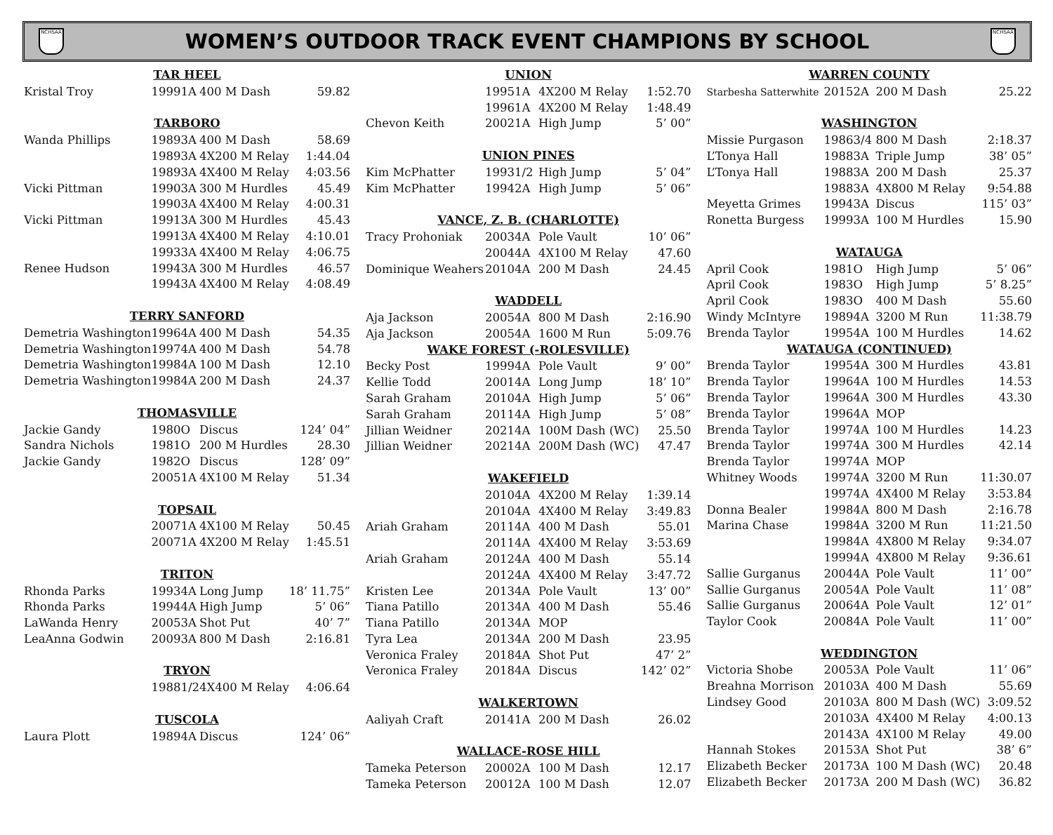NCHSAA
WOMEN’S OUTDOOR TRACK EVENT CHAMPIONS BY SCHOOL
NCHSAA
| TAR HEEL | | | | |
| --- | --- | --- | --- | --- |
| Kristal Troy | 1999 | 1A | 400 M Dash | 59.82 |
| TARBORO | | | | |
| Wanda Phillips | 1989 | 3A | 400 M Dash | 58.69 |
| | 1989 | 3A | 4X200 M Relay | 1:44.04 |
| | 1989 | 3A | 4X400 M Relay | 4:03.56 |
| Vicki Pittman | 1990 | 3A | 300 M Hurdles | 45.49 |
| | 1990 | 3A | 4X400 M Relay | 4:00.31 |
| Vicki Pittman | 1991 | 3A | 300 M Hurdles | 45.43 |
| | 1991 | 3A | 4X400 M Relay | 4:10.01 |
| | 1993 | 3A | 4X400 M Relay | 4:06.75 |
| Renee Hudson | 1994 | 3A | 300 M Hurdles | 46.57 |
| | 1994 | 3A | 4X400 M Relay | 4:08.49 |
| TERRY SANFORD | | | | |
| Demetria Washington | 1996 | 4A | 400 M Dash | 54.35 |
| Demetria Washington | 1997 | 4A | 400 M Dash | 54.78 |
| Demetria Washington | 1998 | 4A | 100 M Dash | 12.10 |
| Demetria Washington | 1998 | 4A | 200 M Dash | 24.37 |
| THOMASVILLE | | | | |
| Jackie Gandy | 1980 | O | Discus | 124’ 04” |
| Sandra Nichols | 1981 | O | 200 M Hurdles | 28.30 |
| Jackie Gandy | 1982 | O | Discus | 128’ 09” |
| | 2005 | 1A | 4X100 M Relay | 51.34 |
| TOPSAIL | | | | |
| | 2007 | 1A | 4X100 M Relay | 50.45 |
| | 2007 | 1A | 4X200 M Relay | 1:45.51 |
| TRITON | | | | |
| Rhonda Parks | 1993 | 4A | Long Jump | 18’ 11.75” |
| Rhonda Parks | 1994 | 4A | High Jump | 5’ 06” |
| LaWanda Henry | 2005 | 3A | Shot Put | 40’ 7” |
| LeaAnna Godwin | 2009 | 3A | 800 M Dash | 2:16.81 |
| TRYON | | | | |
| | 1988 | 1/2 | 4X400 M Relay | 4:06.64 |
| TUSCOLA | | | | |
| Laura Plott | 1989 | 4A | Discus | 124’ 06” |
| UNION | | | | |
| --- | --- | --- | --- | --- |
| | 1995 | 1A | 4X200 M Relay | 1:52.70 |
| | 1996 | 1A | 4X200 M Relay | 1:48.49 |
| Chevon Keith | 2002 | 1A | High Jump | 5’ 00” |
| UNION PINES | | | | |
| Kim McPhatter | 1993 | 1/2 | High Jump | 5’ 04” |
| Kim McPhatter | 1994 | 2A | High Jump | 5’ 06” |
| VANCE, Z. B. (CHARLOTTE) | | | | |
| Tracy Prohoniak | 2003 | 4A | Pole Vault | 10’ 06” |
| | 2004 | 4A | 4X100 M Relay | 47.60 |
| Dominique Weahers | 2010 | 4A | 200 M Dash | 24.45 |
| WADDELL | | | | |
| Aja Jackson | 2005 | 4A | 800 M Dash | 2:16.90 |
| Aja Jackson | 2005 | 4A | 1600 M Run | 5:09.76 |
| WAKE FOREST (-ROLESVILLE) | | | | |
| Becky Post | 1999 | 4A | Pole Vault | 9’ 00” |
| Kellie Todd | 2001 | 4A | Long Jump | 18’ 10” |
| Sarah Graham | 2010 | 4A | High Jump | 5’ 06” |
| Sarah Graham | 2011 | 4A | High Jump | 5’ 08” |
| Jillian Weidner | 2021 | 4A | 100M Dash (WC) | 25.50 |
| Jillian Weidner | 2021 | 4A | 200M Dash (WC) | 47.47 |
| WAKEFIELD | | | | |
| | 2010 | 4A | 4X200 M Relay | 1:39.14 |
| | 2010 | 4A | 4X400 M Relay | 3:49.83 |
| Ariah Graham | 2011 | 4A | 400 M Dash | 55.01 |
| | 2011 | 4A | 4X400 M Relay | 3:53.69 |
| Ariah Graham | 2012 | 4A | 400 M Dash | 55.14 |
| | 2012 | 4A | 4X400 M Relay | 3:47.72 |
| Kristen Lee | 2013 | 4A | Pole Vault | 13’ 00” |
| Tiana Patillo | 2013 | 4A | 400 M Dash | 55.46 |
| Tiana Patillo | 2013 | 4A | MOP | |
| Tyra Lea | 2013 | 4A | 200 M Dash | 23.95 |
| Veronica Fraley | 2018 | 4A | Shot Put | 47’ 2” |
| Veronica Fraley | 2018 | 4A | Discus | 142’ 02” |
| WALKERTOWN | | | | |
| Aaliyah Craft | 2014 | 1A | 200 M Dash | 26.02 |
| WALLACE-ROSE HILL | | | | |
| Tameka Peterson | 2000 | 2A | 100 M Dash | 12.17 |
| Tameka Peterson | 2001 | 2A | 100 M Dash | 12.07 |
| WARREN COUNTY | | | | |
| --- | --- | --- | --- | --- |
| Starbesha Satterwhite | 2015 | 2A | 200 M Dash | 25.22 |
| WASHINGTON | | | | |
| Missie Purgason | 1986 | 3/4 | 800 M Dash | 2:18.37 |
| L’Tonya Hall | 1988 | 3A | Triple Jump | 38’ 05” |
| L’Tonya Hall | 1988 | 3A | 200 M Dash | 25.37 |
| | 1988 | 3A | 4X800 M Relay | 9:54.88 |
| Meyetta Grimes | 1994 | 3A | Discus | 115’ 03” |
| Ronetta Burgess | 1999 | 3A | 100 M Hurdles | 15.90 |
| WATAUGA | | | | |
| April Cook | 1981 | O | High Jump | 5’ 06” |
| April Cook | 1983 | O | High Jump | 5’ 8.25” |
| April Cook | 1983 | O | 400 M Dash | 55.60 |
| Windy McIntyre | 1989 | 4A | 3200 M Run | 11:38.79 |
| Brenda Taylor | 1995 | 4A | 100 M Hurdles | 14.62 |
| WATAUGA (CONTINUED) | | | | |
| Brenda Taylor | 1995 | 4A | 300 M Hurdles | 43.81 |
| Brenda Taylor | 1996 | 4A | 100 M Hurdles | 14.53 |
| Brenda Taylor | 1996 | 4A | 300 M Hurdles | 43.30 |
| Brenda Taylor | 1996 | 4A | MOP | |
| Brenda Taylor | 1997 | 4A | 100 M Hurdles | 14.23 |
| Brenda Taylor | 1997 | 4A | 300 M Hurdles | 42.14 |
| Brenda Taylor | 1997 | 4A | MOP | |
| Whitney Woods | 1997 | 4A | 3200 M Run | 11:30.07 |
| | 1997 | 4A | 4X400 M Relay | 3:53.84 |
| Donna Bealer | 1998 | 4A | 800 M Dash | 2:16.78 |
| Marina Chase | 1998 | 4A | 3200 M Run | 11:21.50 |
| | 1998 | 4A | 4X800 M Relay | 9:34.07 |
| | 1999 | 4A | 4X800 M Relay | 9:36.61 |
| Sallie Gurganus | 2004 | 4A | Pole Vault | 11’ 00” |
| Sallie Gurganus | 2005 | 4A | Pole Vault | 11’ 08” |
| Sallie Gurganus | 2006 | 4A | Pole Vault | 12’ 01” |
| Taylor Cook | 2008 | 4A | Pole Vault | 11’ 00” |
| WEDDINGTON | | | | |
| Victoria Shobe | 2005 | 3A | Pole Vault | 11’ 06” |
| Breahna Morrison | 2010 | 3A | 400 M Dash | 55.69 |
| Lindsey Good | 2010 | 3A | 800 M Dash (WC) | 3:09.52 |
| | 2010 | 3A | 4X400 M Relay | 4:00.13 |
| | 2014 | 3A | 4X100 M Relay | 49.00 |
| Hannah Stokes | 2015 | 3A | Shot Put | 38’ 6” |
| Elizabeth Becker | 2017 | 3A | 100 M Dash (WC) | 20.48 |
| Elizabeth Becker | 2017 | 3A | 200 M Dash (WC) | 36.82 |